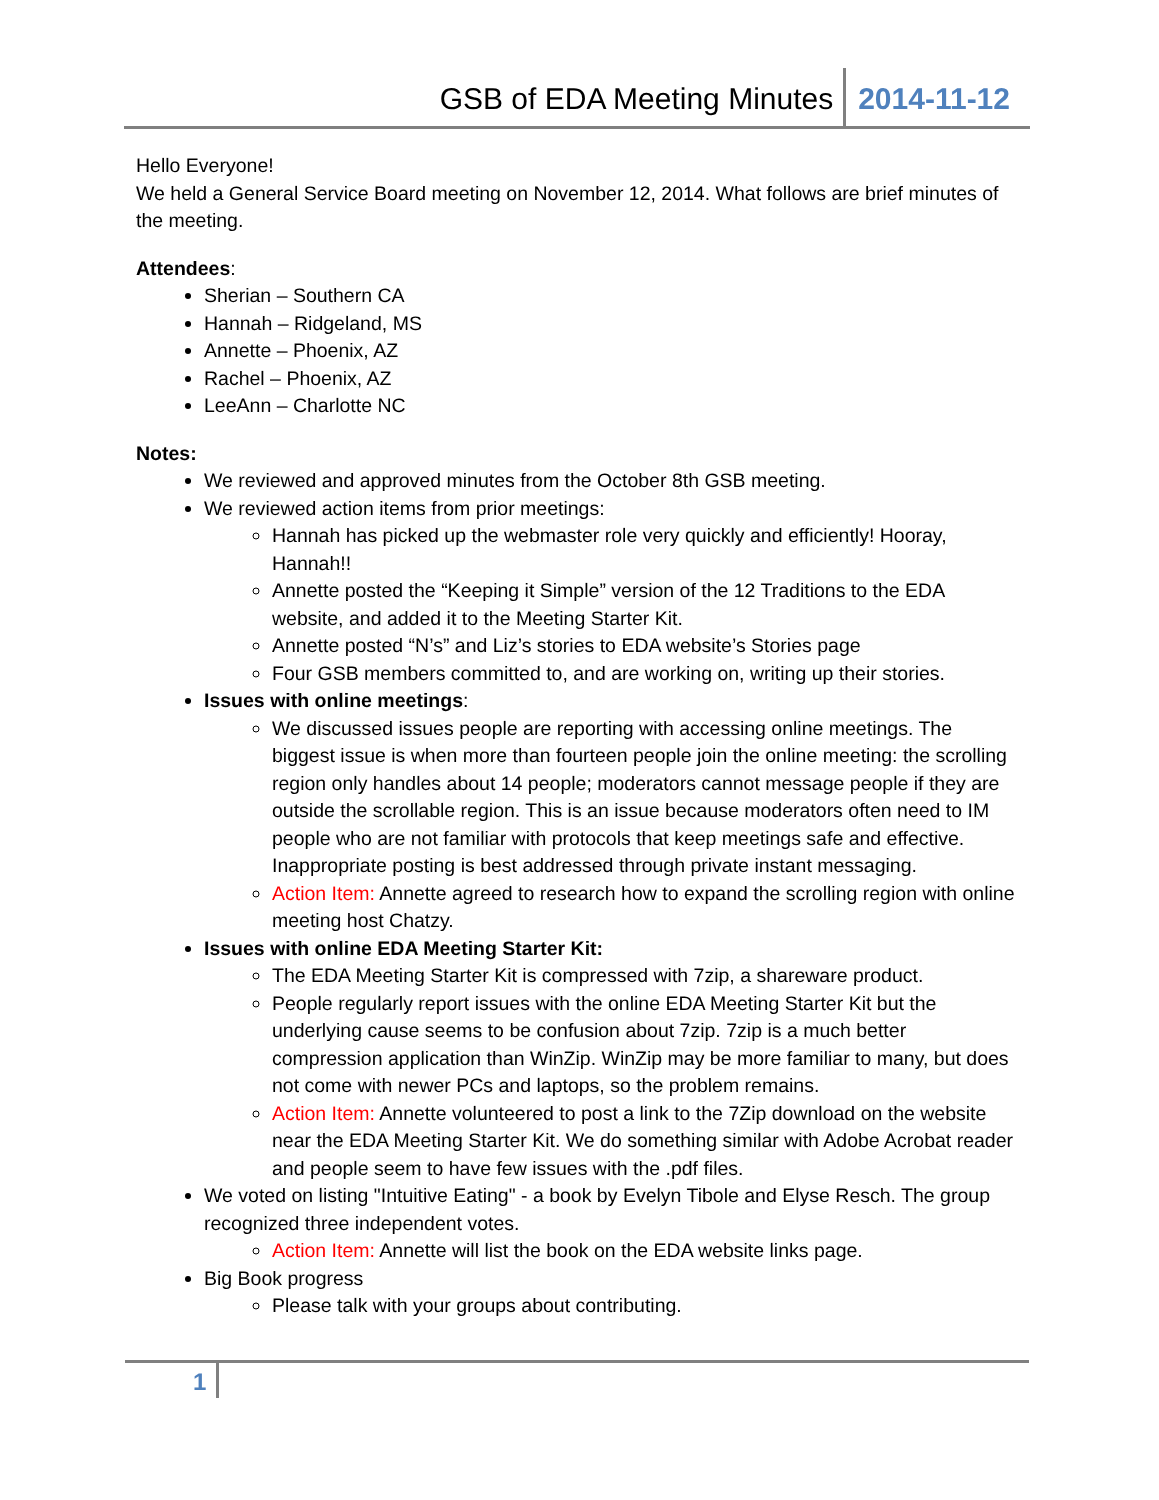GSB of EDA Meeting Minutes 2014-11-12
Hello Everyone!
We held a General Service Board meeting on November 12, 2014. What follows are brief minutes of the meeting.
Attendees:
Sherian – Southern CA
Hannah – Ridgeland, MS
Annette – Phoenix, AZ
Rachel – Phoenix, AZ
LeeAnn – Charlotte NC
Notes:
We reviewed and approved minutes from the October 8th GSB meeting.
We reviewed action items from prior meetings:
Hannah has picked up the webmaster role very quickly and efficiently! Hooray, Hannah!!
Annette posted the “Keeping it Simple” version of the 12 Traditions to the EDA website, and added it to the Meeting Starter Kit.
Annette posted “N’s” and Liz’s stories to EDA website’s Stories page
Four GSB members committed to, and are working on, writing up their stories.
Issues with online meetings:
We discussed issues people are reporting with accessing online meetings. The biggest issue is when more than fourteen people join the online meeting: the scrolling region only handles about 14 people; moderators cannot message people if they are outside the scrollable region. This is an issue because moderators often need to IM people who are not familiar with protocols that keep meetings safe and effective. Inappropriate posting is best addressed through private instant messaging.
Action Item: Annette agreed to research how to expand the scrolling region with online meeting host Chatzy.
Issues with online EDA Meeting Starter Kit:
The EDA Meeting Starter Kit is compressed with 7zip, a shareware product.
People regularly report issues with the online EDA Meeting Starter Kit but the underlying cause seems to be confusion about 7zip. 7zip is a much better compression application than WinZip. WinZip may be more familiar to many, but does not come with newer PCs and laptops, so the problem remains.
Action Item: Annette volunteered to post a link to the 7Zip download on the website near the EDA Meeting Starter Kit. We do something similar with Adobe Acrobat reader and people seem to have few issues with the .pdf files.
We voted on listing "Intuitive Eating" - a book by Evelyn Tibole and Elyse Resch. The group recognized three independent votes.
Action Item: Annette will list the book on the EDA website links page.
Big Book progress
Please talk with your groups about contributing.
1